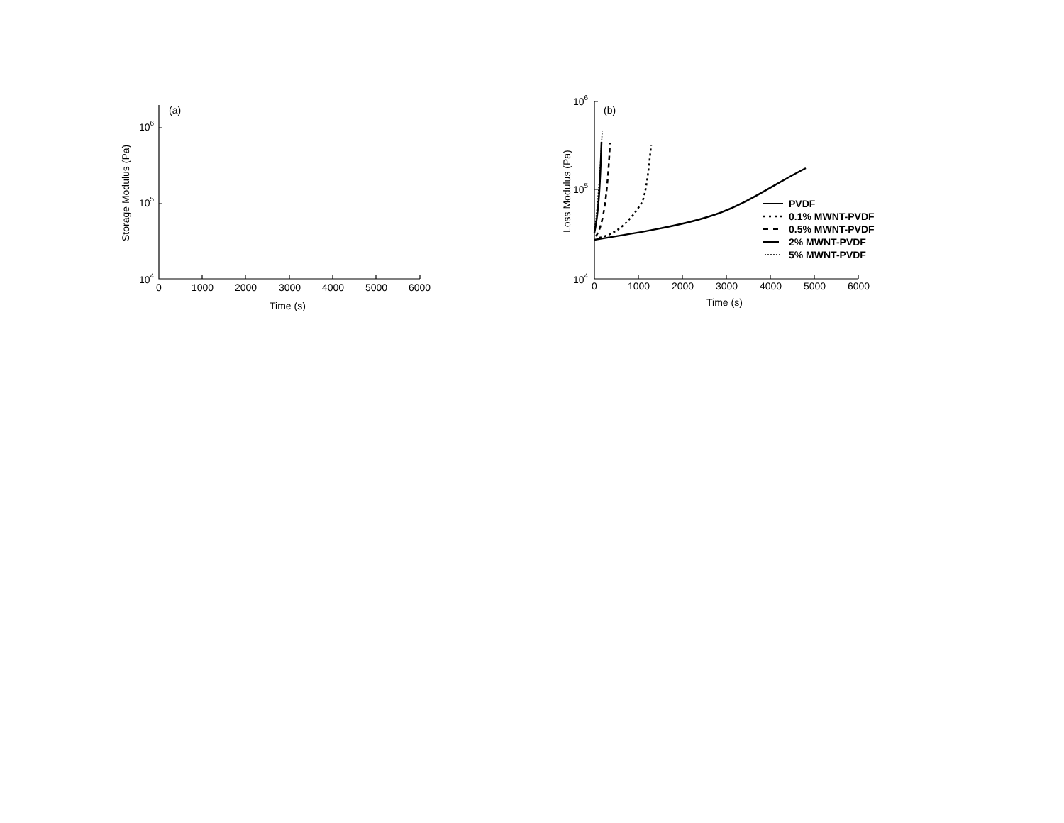(a)
106
105
104
0
1000
2000
3000
4000
5000
6000
Time (s)
Storage Modulus (Pa)
(b)
106
105
104
0
1000
2000
3000
4000
5000
6000
Time (s)
Loss Modulus (Pa)
PVDF
0.1% MWNT-PVDF
0.5% MWNT-PVDF
2% MWNT-PVDF
5% MWNT-PVDF